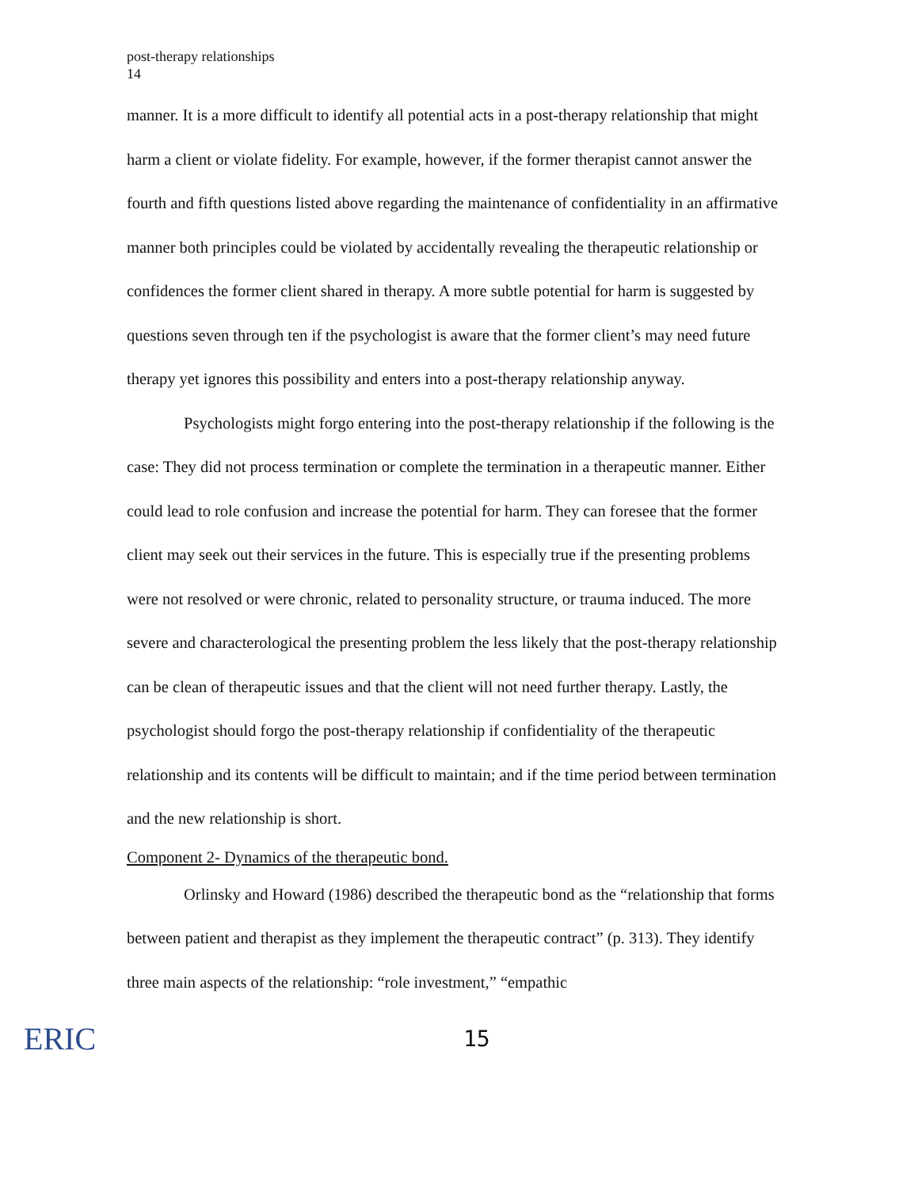post-therapy relationships
14
manner. It is a more difficult to identify all potential acts in a post-therapy relationship that might harm a client or violate fidelity. For example, however, if the former therapist cannot answer the fourth and fifth questions listed above regarding the maintenance of confidentiality in an affirmative manner both principles could be violated by accidentally revealing the therapeutic relationship or confidences the former client shared in therapy. A more subtle potential for harm is suggested by questions seven through ten if the psychologist is aware that the former client’s may need future therapy yet ignores this possibility and enters into a post-therapy relationship anyway.
Psychologists might forgo entering into the post-therapy relationship if the following is the case: They did not process termination or complete the termination in a therapeutic manner. Either could lead to role confusion and increase the potential for harm. They can foresee that the former client may seek out their services in the future. This is especially true if the presenting problems were not resolved or were chronic, related to personality structure, or trauma induced. The more severe and characterological the presenting problem the less likely that the post-therapy relationship can be clean of therapeutic issues and that the client will not need further therapy. Lastly, the psychologist should forgo the post-therapy relationship if confidentiality of the therapeutic relationship and its contents will be difficult to maintain; and if the time period between termination and the new relationship is short.
Component 2- Dynamics of the therapeutic bond.
Orlinsky and Howard (1986) described the therapeutic bond as the “relationship that forms between patient and therapist as they implement the therapeutic contract” (p. 313). They identify three main aspects of the relationship: “role investment,” “empathic
ERIC
15